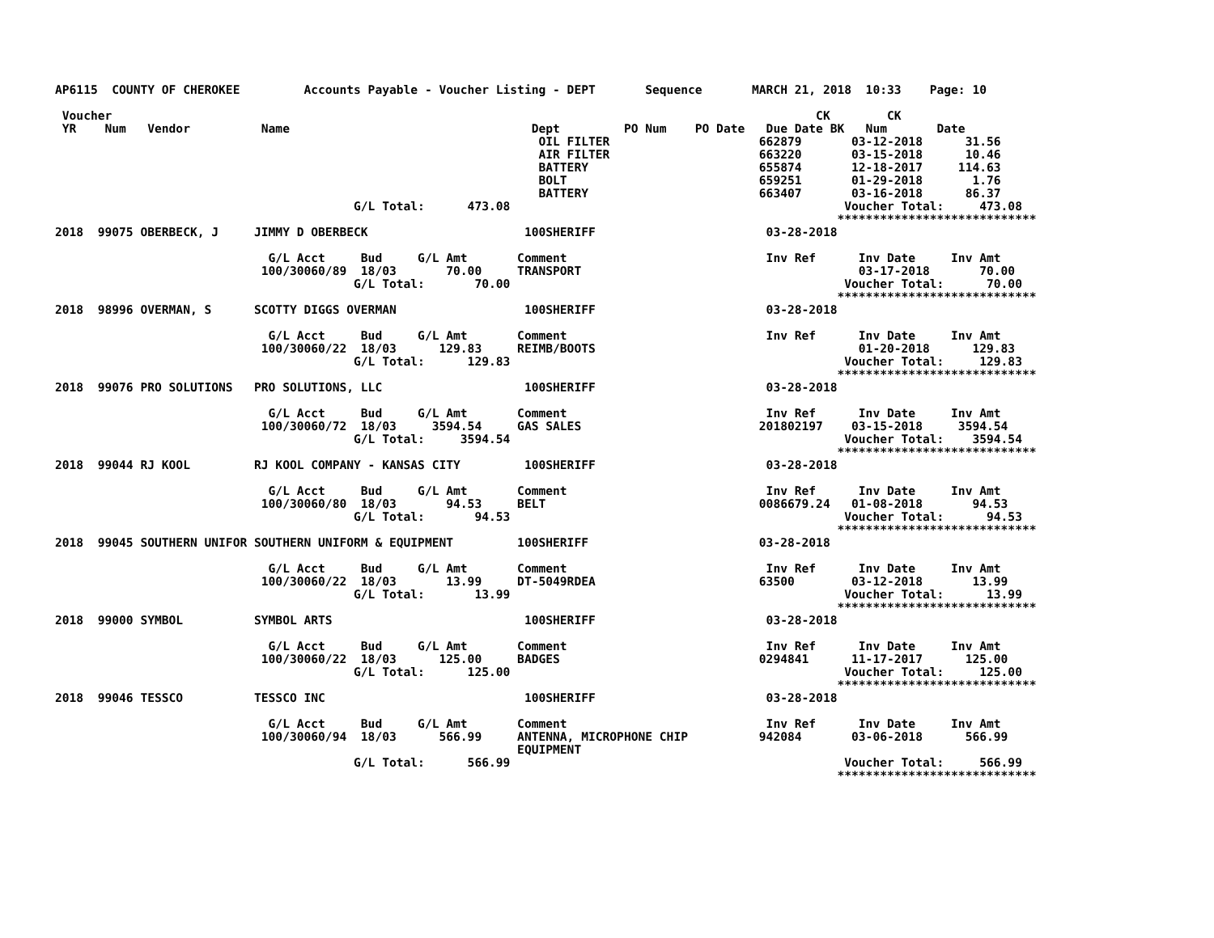AP6115  COUNTY OF CHEROKEE         Accounts Payable - Voucher Listing - DEPT       Sequence       MARCH 21, 2018  10:33    Page: 10

 Voucher                                                                                                   CK        CK
 YR    Num   Vendor          Name                                  Dept         PO Num    PO Date   Due Date BK   Num       Date
                                                                    OIL FILTER                     662879       03-12-2018      31.56
                                                                    AIR FILTER                     663220       03-15-2018      10.46
                                                                    BATTERY                        655874       12-18-2017     114.63
                                                                    BOLT                           659251       01-29-2018       1.76
                                                                    BATTERY                        663407       03-16-2018      86.37
                                          G/L Total:      473.08                                               Voucher Total:     473.08
                                                                                                              ****************************
2018  99075 OBERBECK, J     JIMMY D OBERBECK                      100SHERIFF                        03-28-2018

                              G/L Acct     Bud     G/L Amt       Comment                            Inv Ref      Inv Date     Inv Amt
                             100/30060/89  18/03       70.00     TRANSPORT                                       03-17-2018       70.00
                                          G/L Total:       70.00                                               Voucher Total:      70.00
                                                                                                              ****************************
2018  98996 OVERMAN, S      SCOTTY DIGGS OVERMAN                  100SHERIFF                        03-28-2018

                              G/L Acct     Bud     G/L Amt       Comment                            Inv Ref      Inv Date     Inv Amt
                             100/30060/22  18/03      129.83     REIMB/BOOTS                                     01-20-2018      129.83
                                          G/L Total:      129.83                                               Voucher Total:     129.83
                                                                                                              ****************************
2018  99076 PRO SOLUTIONS   PRO SOLUTIONS, LLC                    100SHERIFF                        03-28-2018

                              G/L Acct     Bud     G/L Amt       Comment                            Inv Ref      Inv Date     Inv Amt
                             100/30060/72  18/03     3594.54     GAS SALES                         201802197    03-15-2018     3594.54
                                          G/L Total:     3594.54                                               Voucher Total:    3594.54
                                                                                                              ****************************
2018  99044 RJ KOOL         RJ KOOL COMPANY - KANSAS CITY         100SHERIFF                        03-28-2018

                              G/L Acct     Bud     G/L Amt       Comment                            Inv Ref      Inv Date     Inv Amt
                             100/30060/80  18/03       94.53     BELT                              0086679.24   01-08-2018       94.53
                                          G/L Total:       94.53                                               Voucher Total:      94.53
                                                                                                              ****************************
2018  99045 SOUTHERN UNIFOR SOUTHERN UNIFORM & EQUIPMENT         100SHERIFF                        03-28-2018

                              G/L Acct     Bud     G/L Amt       Comment                            Inv Ref      Inv Date     Inv Amt
                             100/30060/22  18/03       13.99     DT-5049RDEA                       63500        03-12-2018       13.99
                                          G/L Total:       13.99                                               Voucher Total:      13.99
                                                                                                              ****************************
2018  99000 SYMBOL          SYMBOL ARTS                           100SHERIFF                        03-28-2018

                              G/L Acct     Bud     G/L Amt       Comment                            Inv Ref      Inv Date     Inv Amt
                             100/30060/22  18/03      125.00     BADGES                            0294841      11-17-2017      125.00
                                          G/L Total:      125.00                                               Voucher Total:     125.00
                                                                                                              ****************************
2018  99046 TESSCO          TESSCO INC                            100SHERIFF                        03-28-2018

                              G/L Acct     Bud     G/L Amt       Comment                            Inv Ref      Inv Date     Inv Amt
                             100/30060/94  18/03      566.99     ANTENNA, MICROPHONE CHIP          942084       03-06-2018      566.99
                                                                 EQUIPMENT
                                          G/L Total:      566.99                                               Voucher Total:     566.99
                                                                                                              ****************************